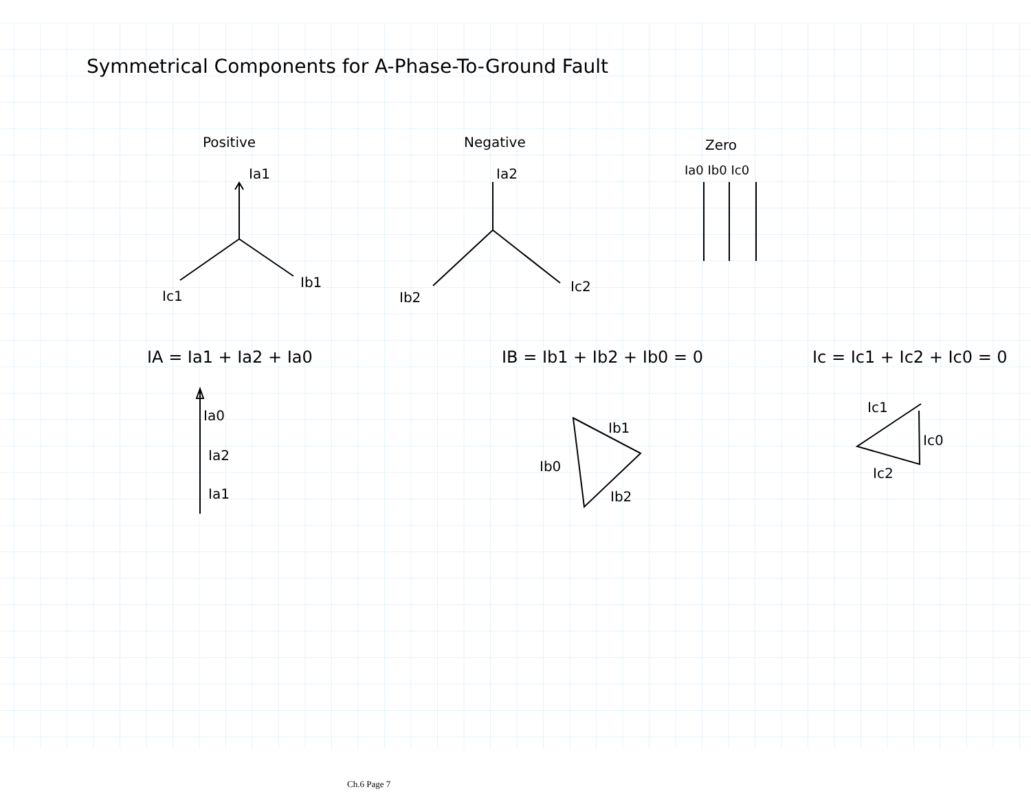Symmetrical Components for A-Phase-To-Ground Fault
Positive
Ia1
Ic1
Ib1
Negative
Ia2
Ib2
Ic2
Zero
Ia0 Ib0 Ic0
IA = Ia1 + Ia2 + Ia0
IB = Ib1 + Ib2 + Ib0 = 0
Ic = Ic1 + Ic2 + Ic0 = 0
Ia0
Ia2
Ia1
Ib1
Ib0
Ib2
Ic1
Ic0
Ic2
Ch.6 Page 7